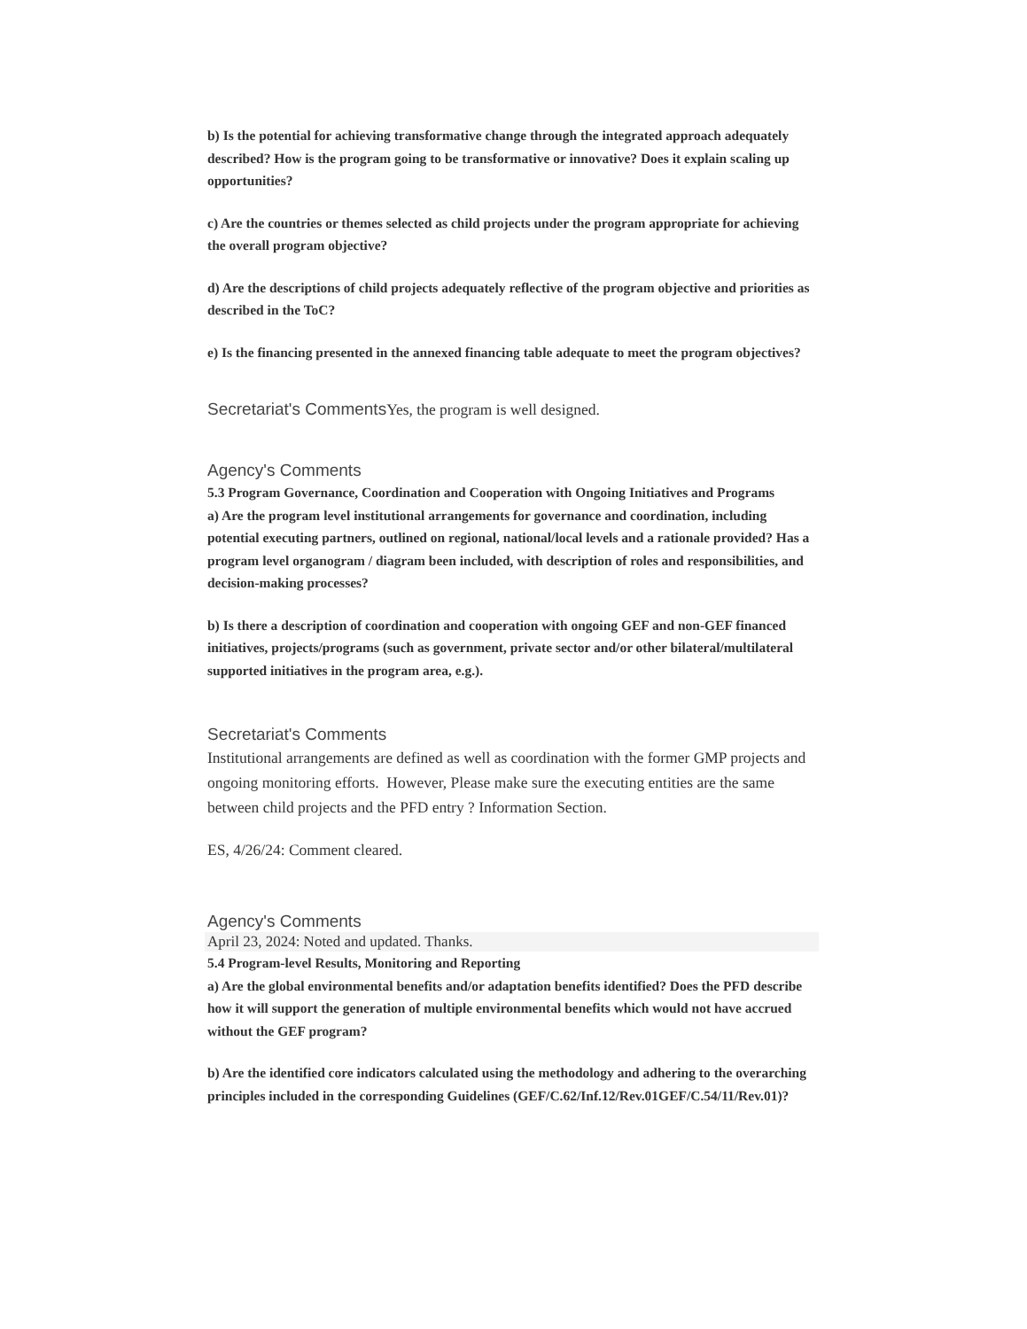b) Is the potential for achieving transformative change through the integrated approach adequately described? How is the program going to be transformative or innovative? Does it explain scaling up opportunities?
c) Are the countries or themes selected as child projects under the program appropriate for achieving the overall program objective?
d) Are the descriptions of child projects adequately reflective of the program objective and priorities as described in the ToC?
e) Is the financing presented in the annexed financing table adequate to meet the program objectives?
Secretariat's Comments Yes, the program is well designed.
Agency's Comments
5.3 Program Governance, Coordination and Cooperation with Ongoing Initiatives and Programs
a) Are the program level institutional arrangements for governance and coordination, including potential executing partners, outlined on regional, national/local levels and a rationale provided? Has a program level organogram / diagram been included, with description of roles and responsibilities, and decision-making processes?
b) Is there a description of coordination and cooperation with ongoing GEF and non-GEF financed initiatives, projects/programs (such as government, private sector and/or other bilateral/multilateral supported initiatives in the program area, e.g.).
Secretariat's Comments
Institutional arrangements are defined as well as coordination with the former GMP projects and ongoing monitoring efforts. However, Please make sure the executing entities are the same between child projects and the PFD entry ? Information Section.
ES, 4/26/24: Comment cleared.
Agency's Comments
April 23, 2024: Noted and updated. Thanks.
5.4 Program-level Results, Monitoring and Reporting
a) Are the global environmental benefits and/or adaptation benefits identified? Does the PFD describe how it will support the generation of multiple environmental benefits which would not have accrued without the GEF program?
b) Are the identified core indicators calculated using the methodology and adhering to the overarching principles included in the corresponding Guidelines (GEF/C.62/Inf.12/Rev.01GEF/C.54/11/Rev.01)?